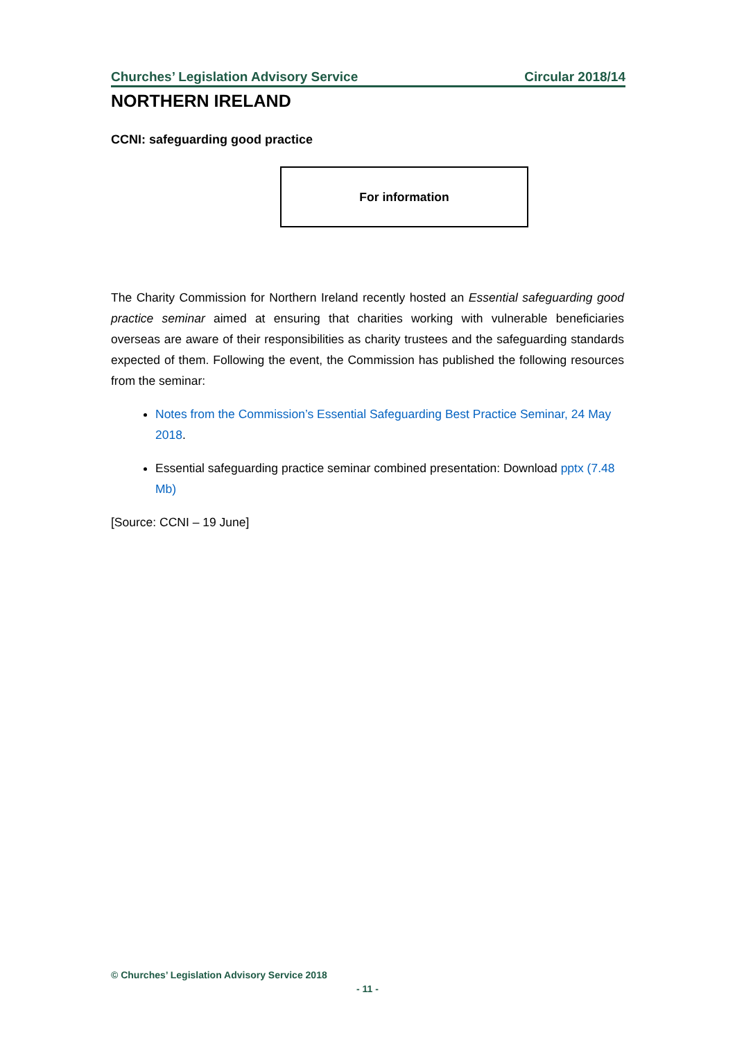Churches’ Legislation Advisory Service Circular 2018/14
NORTHERN IRELAND
CCNI: safeguarding good practice
For information
The Charity Commission for Northern Ireland recently hosted an Essential safeguarding good practice seminar aimed at ensuring that charities working with vulnerable beneficiaries overseas are aware of their responsibilities as charity trustees and the safeguarding standards expected of them. Following the event, the Commission has published the following resources from the seminar:
Notes from the Commission’s Essential Safeguarding Best Practice Seminar, 24 May 2018.
Essential safeguarding practice seminar combined presentation: Download pptx (7.48 Mb)
[Source: CCNI – 19 June]
© Churches’ Legislation Advisory Service 2018
- 11 -